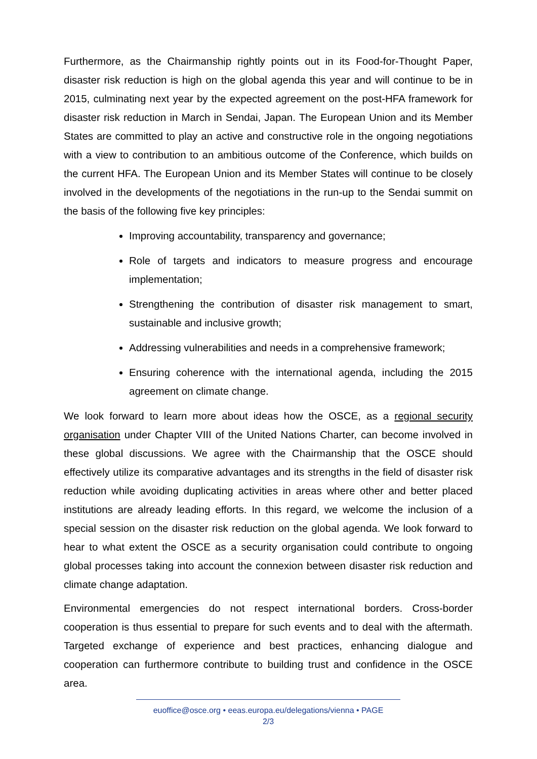Furthermore, as the Chairmanship rightly points out in its Food-for-Thought Paper, disaster risk reduction is high on the global agenda this year and will continue to be in 2015, culminating next year by the expected agreement on the post-HFA framework for disaster risk reduction in March in Sendai, Japan. The European Union and its Member States are committed to play an active and constructive role in the ongoing negotiations with a view to contribution to an ambitious outcome of the Conference, which builds on the current HFA. The European Union and its Member States will continue to be closely involved in the developments of the negotiations in the run-up to the Sendai summit on the basis of the following five key principles:
Improving accountability, transparency and governance;
Role of targets and indicators to measure progress and encourage implementation;
Strengthening the contribution of disaster risk management to smart, sustainable and inclusive growth;
Addressing vulnerabilities and needs in a comprehensive framework;
Ensuring coherence with the international agenda, including the 2015 agreement on climate change.
We look forward to learn more about ideas how the OSCE, as a regional security organisation under Chapter VIII of the United Nations Charter, can become involved in these global discussions. We agree with the Chairmanship that the OSCE should effectively utilize its comparative advantages and its strengths in the field of disaster risk reduction while avoiding duplicating activities in areas where other and better placed institutions are already leading efforts. In this regard, we welcome the inclusion of a special session on the disaster risk reduction on the global agenda. We look forward to hear to what extent the OSCE as a security organisation could contribute to ongoing global processes taking into account the connexion between disaster risk reduction and climate change adaptation.
Environmental emergencies do not respect international borders. Cross-border cooperation is thus essential to prepare for such events and to deal with the aftermath. Targeted exchange of experience and best practices, enhancing dialogue and cooperation can furthermore contribute to building trust and confidence in the OSCE area.
euoffice@osce.org • eeas.europa.eu/delegations/vienna • PAGE
2/3